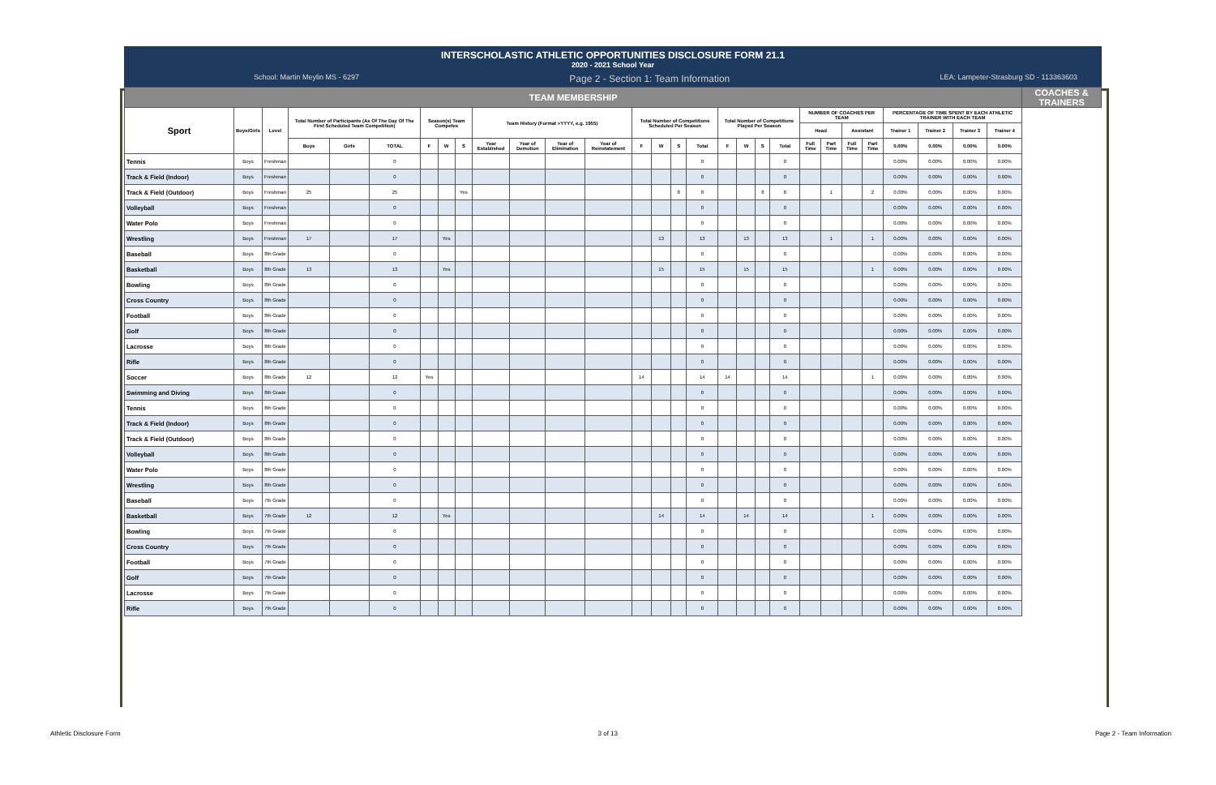INTERSCHOLASTIC ATHLETIC OPPORTUNITIES DISCLOSURE FORM 21.1
2020 - 2021 School Year
School: Martin Meylin MS - 6297 Page 2 - Section 1: Team Information LEA: Lampeter-Strasburg SD - 113363603
| TEAM MEMBERSHIP | | | | | | | | | | | | | | | | | | | | | | | | | | | | | COACHES & TRAINERS |
| --- | --- | --- | --- | --- | --- | --- | --- | --- | --- | --- | --- | --- | --- | --- | --- | --- | --- | --- | --- | --- | --- | --- | --- | --- | --- | --- | --- | --- | --- |
| Sport | Boys/Girls | Level | Total Number of Participants (As Of The Day Of The First Scheduled Team Competition) | | | Season(s) Team Competes | | | Team History (Format =YYYY, e.g. 1955) | | | | Total Number of Competitions Scheduled Per Season | | | | Total Number of Competitions Played Per Season | | | | NUMBER OF COACHES PER TEAM | | | | PERCENTAGE OF TIME SPENT BY EACH ATHLETIC TRAINER WITH EACH TEAM | | | | |
| | | | | | | | | | | | | | | | | | | | | | Head | | Assistant | | Trainer 1 | Trainer 2 | Trainer 3 | Trainer 4 | |
| | | | Boys | Girls | TOTAL | F | W | S | Year Established | Year of Demotion | Year of Elimination | Year of Reinstatement | F | W | S | Total | F | W | S | Total | Full Time | Part Time | Full Time | Part Time | 0.00% | 0.00% | 0.00% | 0.00% | |
| Tennis | Boys | Freshman | | | 0 | | | | | | | | | | | 0 | | | | 0 | | | | | 0.00% | 0.00% | 0.00% | 0.00% | |
| Track & Field (Indoor) | Boys | Freshman | | | 0 | | | | | | | | | | | 0 | | | | 0 | | | | | 0.00% | 0.00% | 0.00% | 0.00% | |
| Track & Field (Outdoor) | Boys | Freshman | 25 | | 25 | | | Yes | | | | | | | 8 | 8 | | | 8 | 8 | | 1 | | 2 | 0.00% | 0.00% | 0.00% | 0.00% | |
| Volleyball | Boys | Freshman | | | 0 | | | | | | | | | | | 0 | | | | 0 | | | | | 0.00% | 0.00% | 0.00% | 0.00% | |
| Water Polo | Boys | Freshman | | | 0 | | | | | | | | | | | 0 | | | | 0 | | | | | 0.00% | 0.00% | 0.00% | 0.00% | |
| Wrestling | Boys | Freshman | 17 | | 17 | | Yes | | | | | | | 13 | | 13 | | 13 | | 13 | | 1 | | 1 | 0.00% | 0.00% | 0.00% | 0.00% | |
| Baseball | Boys | 8th Grade | | | 0 | | | | | | | | | | | 0 | | | | 0 | | | | | 0.00% | 0.00% | 0.00% | 0.00% | |
| Basketball | Boys | 8th Grade | 13 | | 13 | | Yes | | | | | | | 15 | | 15 | | 15 | | 15 | | | | 1 | 0.00% | 0.00% | 0.00% | 0.00% | |
| Bowling | Boys | 8th Grade | | | 0 | | | | | | | | | | | 0 | | | | 0 | | | | | 0.00% | 0.00% | 0.00% | 0.00% | |
| Cross Country | Boys | 8th Grade | | | 0 | | | | | | | | | | | 0 | | | | 0 | | | | | 0.00% | 0.00% | 0.00% | 0.00% | |
| Football | Boys | 8th Grade | | | 0 | | | | | | | | | | | 0 | | | | 0 | | | | | 0.00% | 0.00% | 0.00% | 0.00% | |
| Golf | Boys | 8th Grade | | | 0 | | | | | | | | | | | 0 | | | | 0 | | | | | 0.00% | 0.00% | 0.00% | 0.00% | |
| Lacrosse | Boys | 8th Grade | | | 0 | | | | | | | | | | | 0 | | | | 0 | | | | | 0.00% | 0.00% | 0.00% | 0.00% | |
| Rifle | Boys | 8th Grade | | | 0 | | | | | | | | | | | 0 | | | | 0 | | | | | 0.00% | 0.00% | 0.00% | 0.00% | |
| Soccer | Boys | 8th Grade | 12 | | 12 | Yes | | | | | | | 14 | | | 14 | 14 | | | 14 | | | | 1 | 0.00% | 0.00% | 0.00% | 0.00% | |
| Swimming and Diving | Boys | 8th Grade | | | 0 | | | | | | | | | | | 0 | | | | 0 | | | | | 0.00% | 0.00% | 0.00% | 0.00% | |
| Tennis | Boys | 8th Grade | | | 0 | | | | | | | | | | | 0 | | | | 0 | | | | | 0.00% | 0.00% | 0.00% | 0.00% | |
| Track & Field (Indoor) | Boys | 8th Grade | | | 0 | | | | | | | | | | | 0 | | | | 0 | | | | | 0.00% | 0.00% | 0.00% | 0.00% | |
| Track & Field (Outdoor) | Boys | 8th Grade | | | 0 | | | | | | | | | | | 0 | | | | 0 | | | | | 0.00% | 0.00% | 0.00% | 0.00% | |
| Volleyball | Boys | 8th Grade | | | 0 | | | | | | | | | | | 0 | | | | 0 | | | | | 0.00% | 0.00% | 0.00% | 0.00% | |
| Water Polo | Boys | 8th Grade | | | 0 | | | | | | | | | | | 0 | | | | 0 | | | | | 0.00% | 0.00% | 0.00% | 0.00% | |
| Wrestling | Boys | 8th Grade | | | 0 | | | | | | | | | | | 0 | | | | 0 | | | | | 0.00% | 0.00% | 0.00% | 0.00% | |
| Baseball | Boys | 7th Grade | | | 0 | | | | | | | | | | | 0 | | | | 0 | | | | | 0.00% | 0.00% | 0.00% | 0.00% | |
| Basketball | Boys | 7th Grade | 12 | | 12 | | Yes | | | | | | | 14 | | 14 | | 14 | | 14 | | | | 1 | 0.00% | 0.00% | 0.00% | 0.00% | |
| Bowling | Boys | 7th Grade | | | 0 | | | | | | | | | | | 0 | | | | 0 | | | | | 0.00% | 0.00% | 0.00% | 0.00% | |
| Cross Country | Boys | 7th Grade | | | 0 | | | | | | | | | | | 0 | | | | 0 | | | | | 0.00% | 0.00% | 0.00% | 0.00% | |
| Football | Boys | 7th Grade | | | 0 | | | | | | | | | | | 0 | | | | 0 | | | | | 0.00% | 0.00% | 0.00% | 0.00% | |
| Golf | Boys | 7th Grade | | | 0 | | | | | | | | | | | 0 | | | | 0 | | | | | 0.00% | 0.00% | 0.00% | 0.00% | |
| Lacrosse | Boys | 7th Grade | | | 0 | | | | | | | | | | | 0 | | | | 0 | | | | | 0.00% | 0.00% | 0.00% | 0.00% | |
| Rifle | Boys | 7th Grade | | | 0 | | | | | | | | | | | 0 | | | | 0 | | | | | 0.00% | 0.00% | 0.00% | 0.00% | |
Athletic Disclosure Form 3 of 13 Page 2 - Team Information